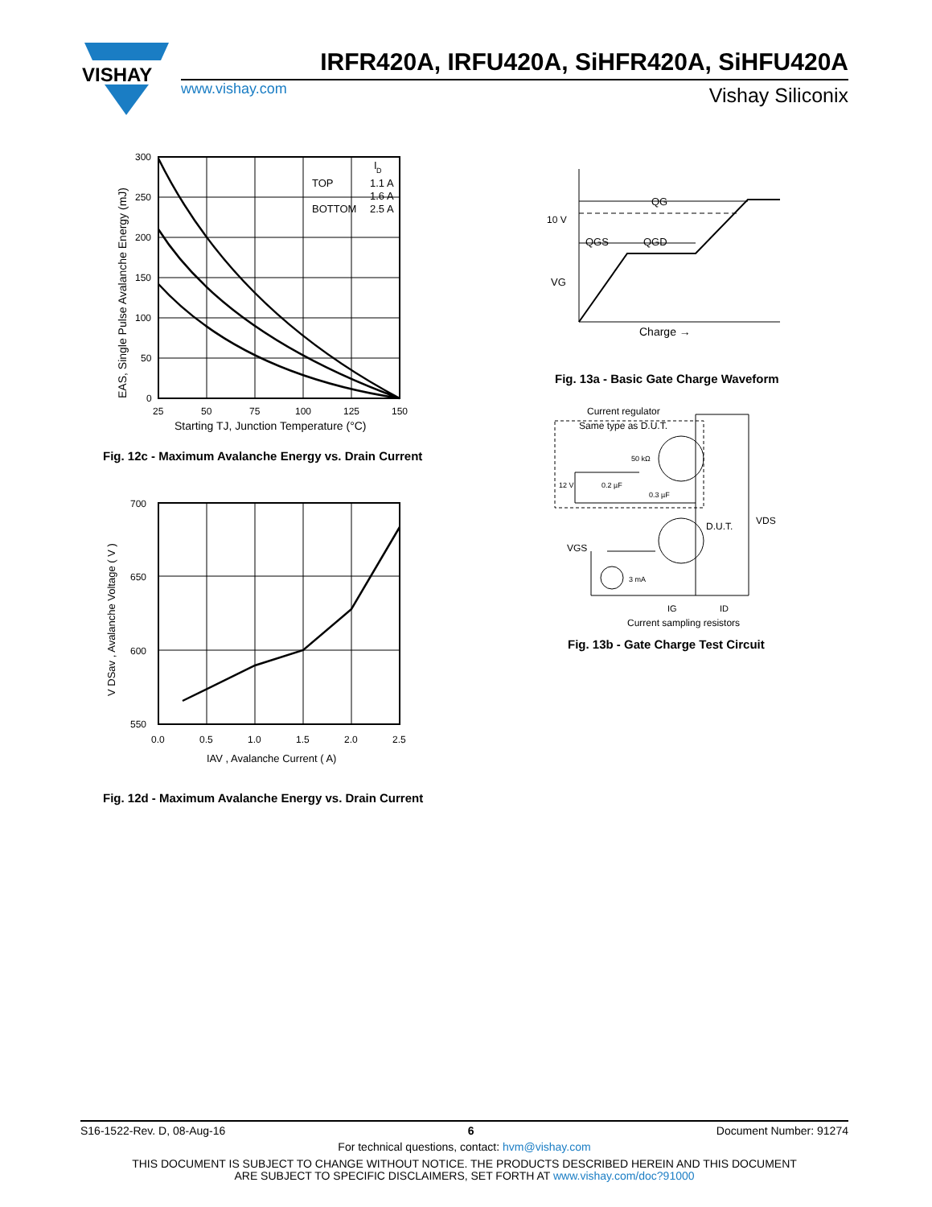VISHAY
IRFR420A, IRFU420A, SiHFR420A, SiHFU420A
www.vishay.com Vishay Siliconix
I
D
TOP
1.1 A
1.6 A
BOTTOM
2.5 A
300
250
200
150
100
50
0
25
50
75
100
125
150
Starting TJ, Junction Temperature (°C)
EAS, Single Pulse Avalanche Energy (mJ)
Fig. 12c - Maximum Avalanche Energy vs. Drain Current
700
650
600
550
0.0
0.5
1.0
1.5
2.0
2.5
IAV , Avalanche Current ( A)
V DSav , Avalanche Voltage ( V )
Fig. 12d - Maximum Avalanche Energy vs. Drain Current
QG
10 V
QGS
QGD
VG
Charge →
Fig. 13a - Basic Gate Charge Waveform
Current regulator
Same type as D.U.T.
50 kΩ
12 V
0.2 µF
0.3 µF
D.U.T.
VDS
VGS
3 mA
IG
ID
Current sampling resistors
Fig. 13b - Gate Charge Test Circuit
S16-1522-Rev. D, 08-Aug-16 6 Document Number: 91274
For technical questions, contact: hvm@vishay.com
THIS DOCUMENT IS SUBJECT TO CHANGE WITHOUT NOTICE. THE PRODUCTS DESCRIBED HEREIN AND THIS DOCUMENT
ARE SUBJECT TO SPECIFIC DISCLAIMERS, SET FORTH AT www.vishay.com/doc?91000